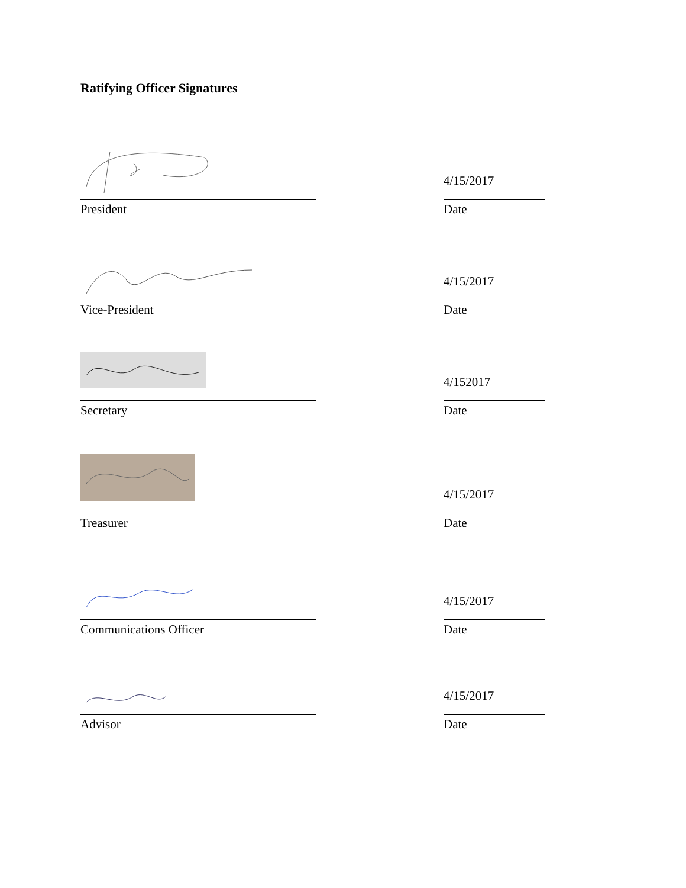Ratifying Officer Signatures
President
4/15/2017
Date
Vice-President
4/15/2017
Date
Secretary
4/152017
Date
Treasurer
4/15/2017
Date
Communications Officer
4/15/2017
Date
Advisor
4/15/2017
Date